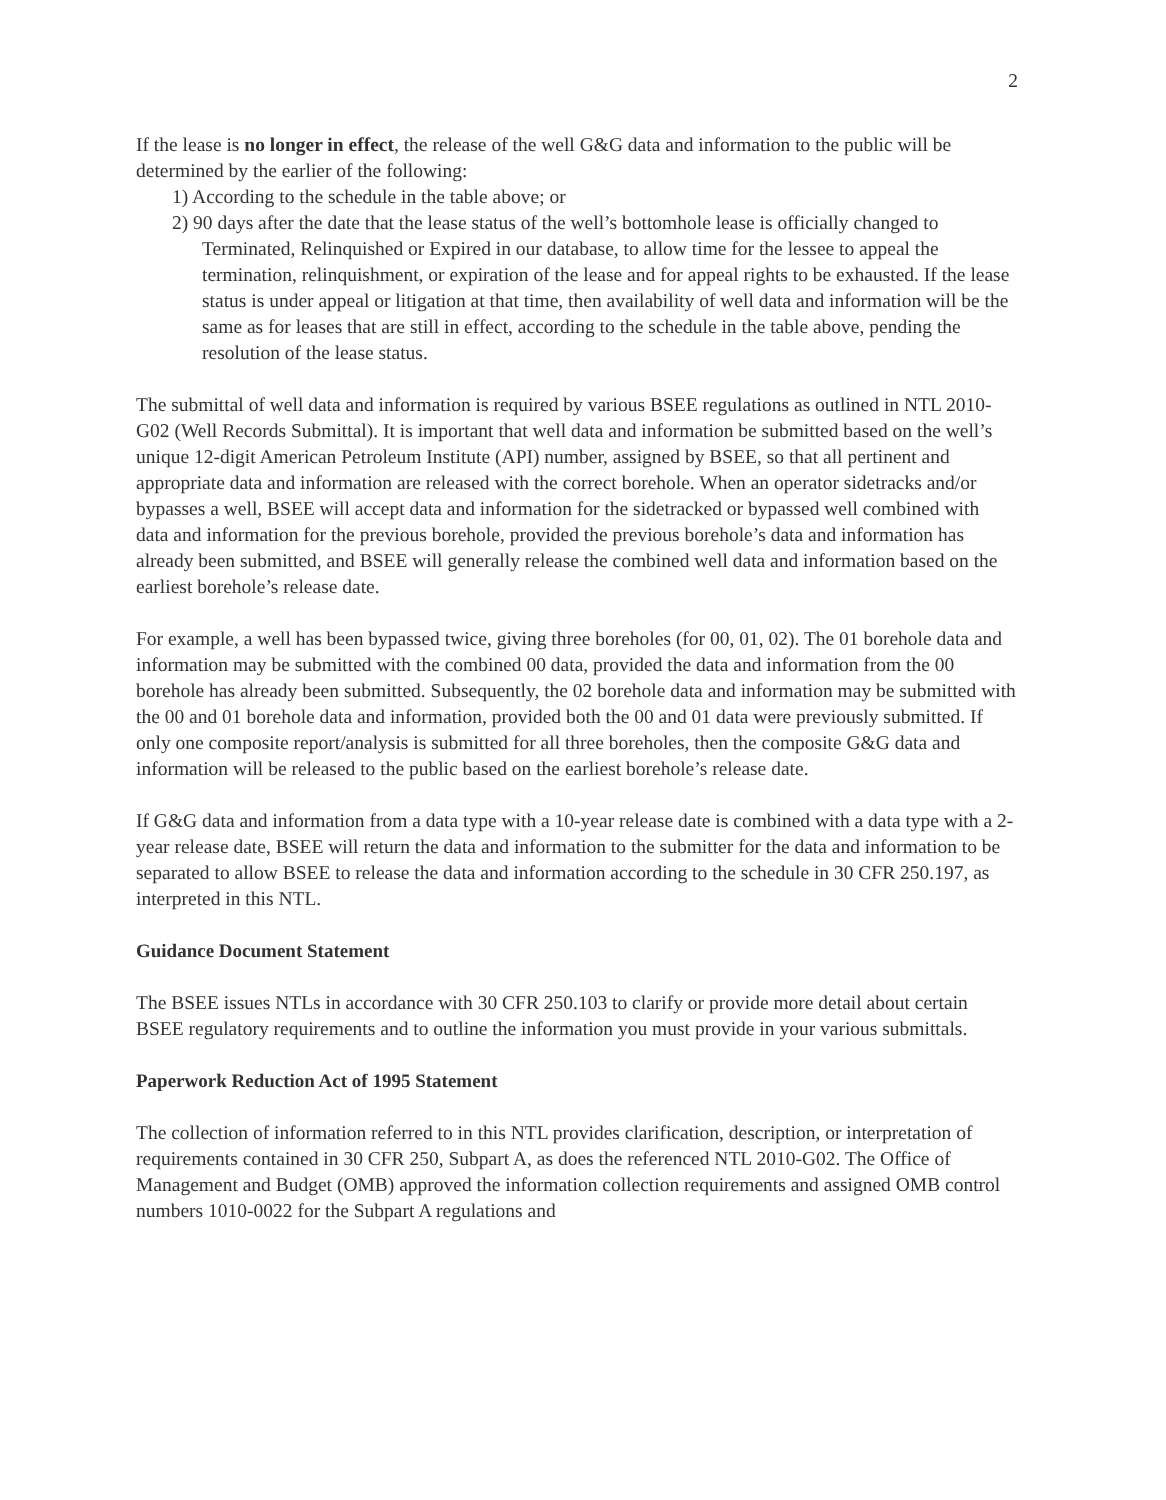2
If the lease is no longer in effect, the release of the well G&G data and information to the public will be determined by the earlier of the following:
1) According to the schedule in the table above; or
2) 90 days after the date that the lease status of the well’s bottomhole lease is officially changed to Terminated, Relinquished or Expired in our database, to allow time for the lessee to appeal the termination, relinquishment, or expiration of the lease and for appeal rights to be exhausted. If the lease status is under appeal or litigation at that time, then availability of well data and information will be the same as for leases that are still in effect, according to the schedule in the table above, pending the resolution of the lease status.
The submittal of well data and information is required by various BSEE regulations as outlined in NTL 2010-G02 (Well Records Submittal). It is important that well data and information be submitted based on the well’s unique 12-digit American Petroleum Institute (API) number, assigned by BSEE, so that all pertinent and appropriate data and information are released with the correct borehole. When an operator sidetracks and/or bypasses a well, BSEE will accept data and information for the sidetracked or bypassed well combined with data and information for the previous borehole, provided the previous borehole’s data and information has already been submitted, and BSEE will generally release the combined well data and information based on the earliest borehole’s release date.
For example, a well has been bypassed twice, giving three boreholes (for 00, 01, 02). The 01 borehole data and information may be submitted with the combined 00 data, provided the data and information from the 00 borehole has already been submitted. Subsequently, the 02 borehole data and information may be submitted with the 00 and 01 borehole data and information, provided both the 00 and 01 data were previously submitted. If only one composite report/analysis is submitted for all three boreholes, then the composite G&G data and information will be released to the public based on the earliest borehole’s release date.
If G&G data and information from a data type with a 10-year release date is combined with a data type with a 2-year release date, BSEE will return the data and information to the submitter for the data and information to be separated to allow BSEE to release the data and information according to the schedule in 30 CFR 250.197, as interpreted in this NTL.
Guidance Document Statement
The BSEE issues NTLs in accordance with 30 CFR 250.103 to clarify or provide more detail about certain BSEE regulatory requirements and to outline the information you must provide in your various submittals.
Paperwork Reduction Act of 1995 Statement
The collection of information referred to in this NTL provides clarification, description, or interpretation of requirements contained in 30 CFR 250, Subpart A, as does the referenced NTL 2010-G02. The Office of Management and Budget (OMB) approved the information collection requirements and assigned OMB control numbers 1010-0022 for the Subpart A regulations and